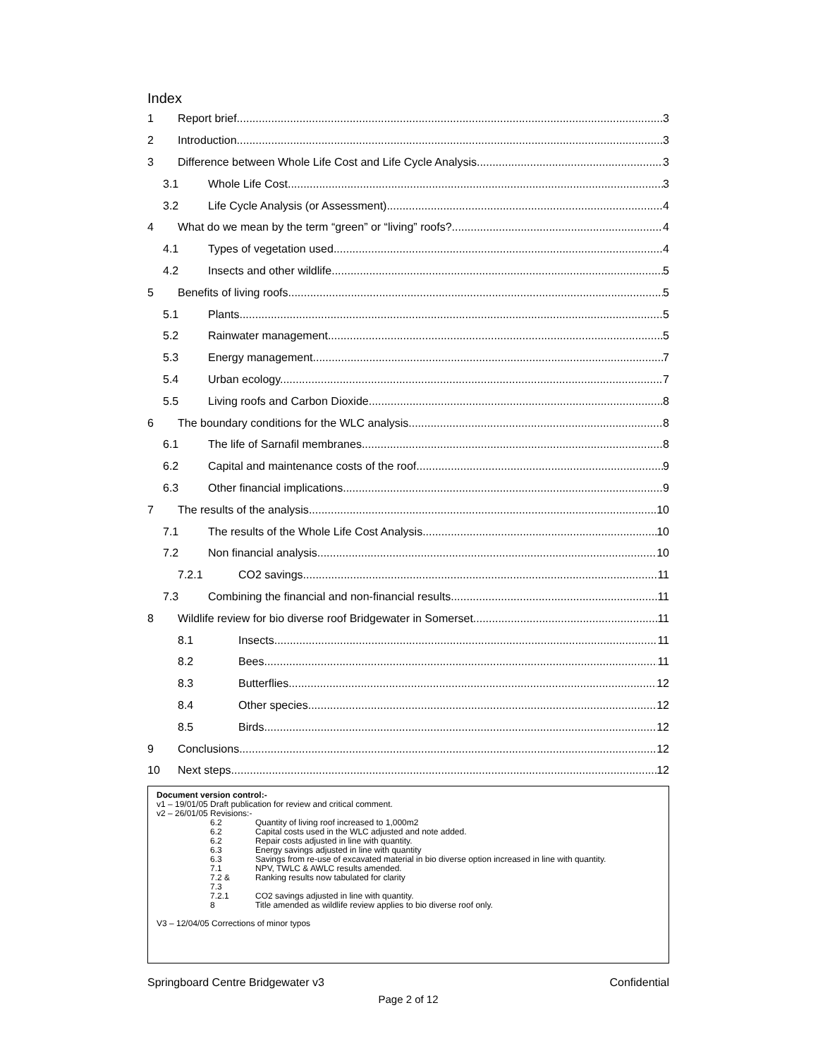Index
1 Report brief 3
2 Introduction 3
3 Difference between Whole Life Cost and Life Cycle Analysis 3
3.1 Whole Life Cost 3
3.2 Life Cycle Analysis (or Assessment) 4
4 What do we mean by the term “green” or “living” roofs? 4
4.1 Types of vegetation used. 4
4.2 Insects and other wildlife 5
5 Benefits of living roofs 5
5.1 Plants 5
5.2 Rainwater management 5
5.3 Energy management 7
5.4 Urban ecology 7
5.5 Living roofs and Carbon Dioxide 8
6 The boundary conditions for the WLC analysis 8
6.1 The life of Sarnafil membranes 8
6.2 Capital and maintenance costs of the roof 9
6.3 Other financial implications 9
7 The results of the analysis 10
7.1 The results of the Whole Life Cost Analysis 10
7.2 Non financial analysis 10
7.2.1 CO2 savings 11
7.3 Combining the financial and non-financial results 11
8 Wildlife review for bio diverse roof Bridgewater in Somerset. 11
8.1 Insects 11
8.2 Bees 11
8.3 Butterflies 12
8.4 Other species 12
8.5 Birds 12
9 Conclusions 12
10 Next steps 12
Document version control:-
v1 – 19/01/05 Draft publication for review and critical comment.
v2 – 26/01/05 Revisions:-
| 6.2 | Quantity of living roof increased to 1,000m2 |
| 6.2 | Capital costs used in the WLC adjusted and note added. |
| 6.2 | Repair costs adjusted in line with quantity. |
| 6.3 | Energy savings adjusted in line with quantity |
| 6.3 | Savings from re-use of excavated material in bio diverse option increased in line with quantity. |
| 7.1 | NPV, TWLC & AWLC results amended. |
| 7.2 & 7.3 | Ranking results now tabulated for clarity |
| 7.2.1 | CO2 savings adjusted in line with quantity. |
| 8 | Title amended as wildlife review applies to bio diverse roof only. |
V3 – 12/04/05 Corrections of minor typos
Springboard Centre Bridgewater v3 Confidential
Page 2 of 12